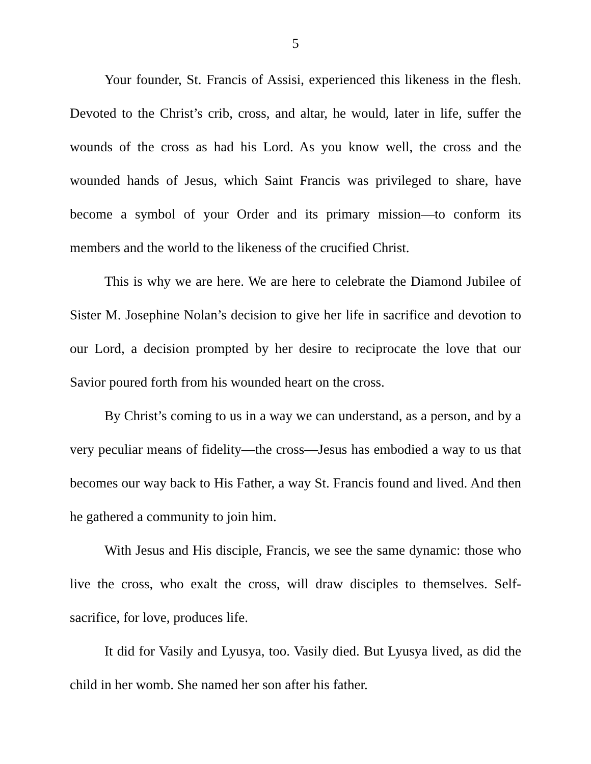5
Your founder, St. Francis of Assisi, experienced this likeness in the flesh. Devoted to the Christ’s crib, cross, and altar, he would, later in life, suffer the wounds of the cross as had his Lord. As you know well, the cross and the wounded hands of Jesus, which Saint Francis was privileged to share, have become a symbol of your Order and its primary mission—to conform its members and the world to the likeness of the crucified Christ.
This is why we are here. We are here to celebrate the Diamond Jubilee of Sister M. Josephine Nolan’s decision to give her life in sacrifice and devotion to our Lord, a decision prompted by her desire to reciprocate the love that our Savior poured forth from his wounded heart on the cross.
By Christ’s coming to us in a way we can understand, as a person, and by a very peculiar means of fidelity—the cross—Jesus has embodied a way to us that becomes our way back to His Father, a way St. Francis found and lived. And then he gathered a community to join him.
With Jesus and His disciple, Francis, we see the same dynamic: those who live the cross, who exalt the cross, will draw disciples to themselves. Self-sacrifice, for love, produces life.
It did for Vasily and Lyusya, too. Vasily died. But Lyusya lived, as did the child in her womb. She named her son after his father.